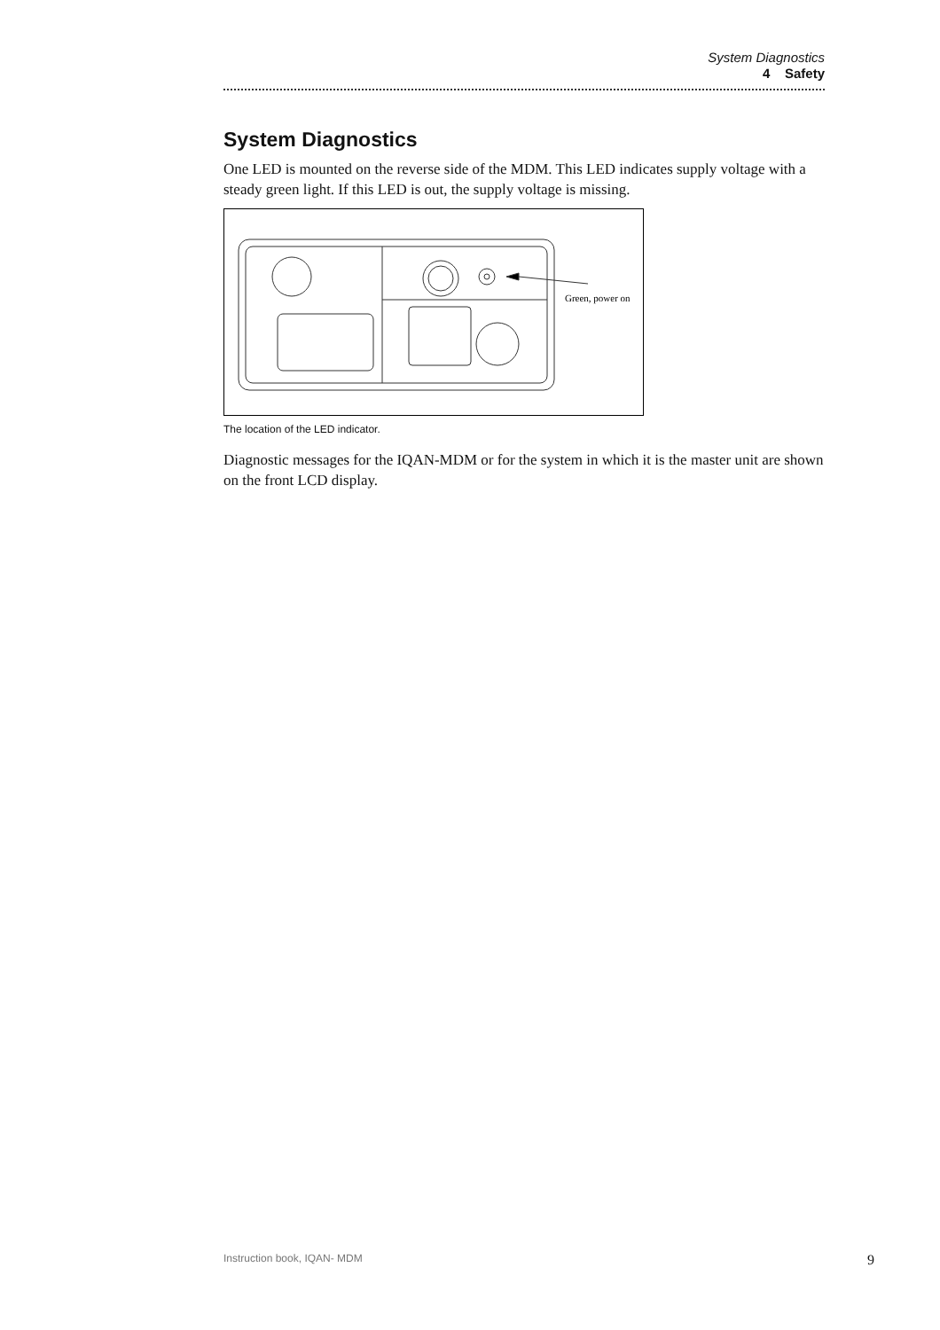System Diagnostics
4 Safety
System Diagnostics
One LED is mounted on the reverse side of the MDM. This LED indicates supply voltage with a steady green light. If this LED is out, the supply voltage is missing.
Green, power on
The location of the LED indicator.
Diagnostic messages for the IQAN-MDM or for the system in which it is the master unit are shown on the front LCD display.
Instruction book, IQAN- MDM 9